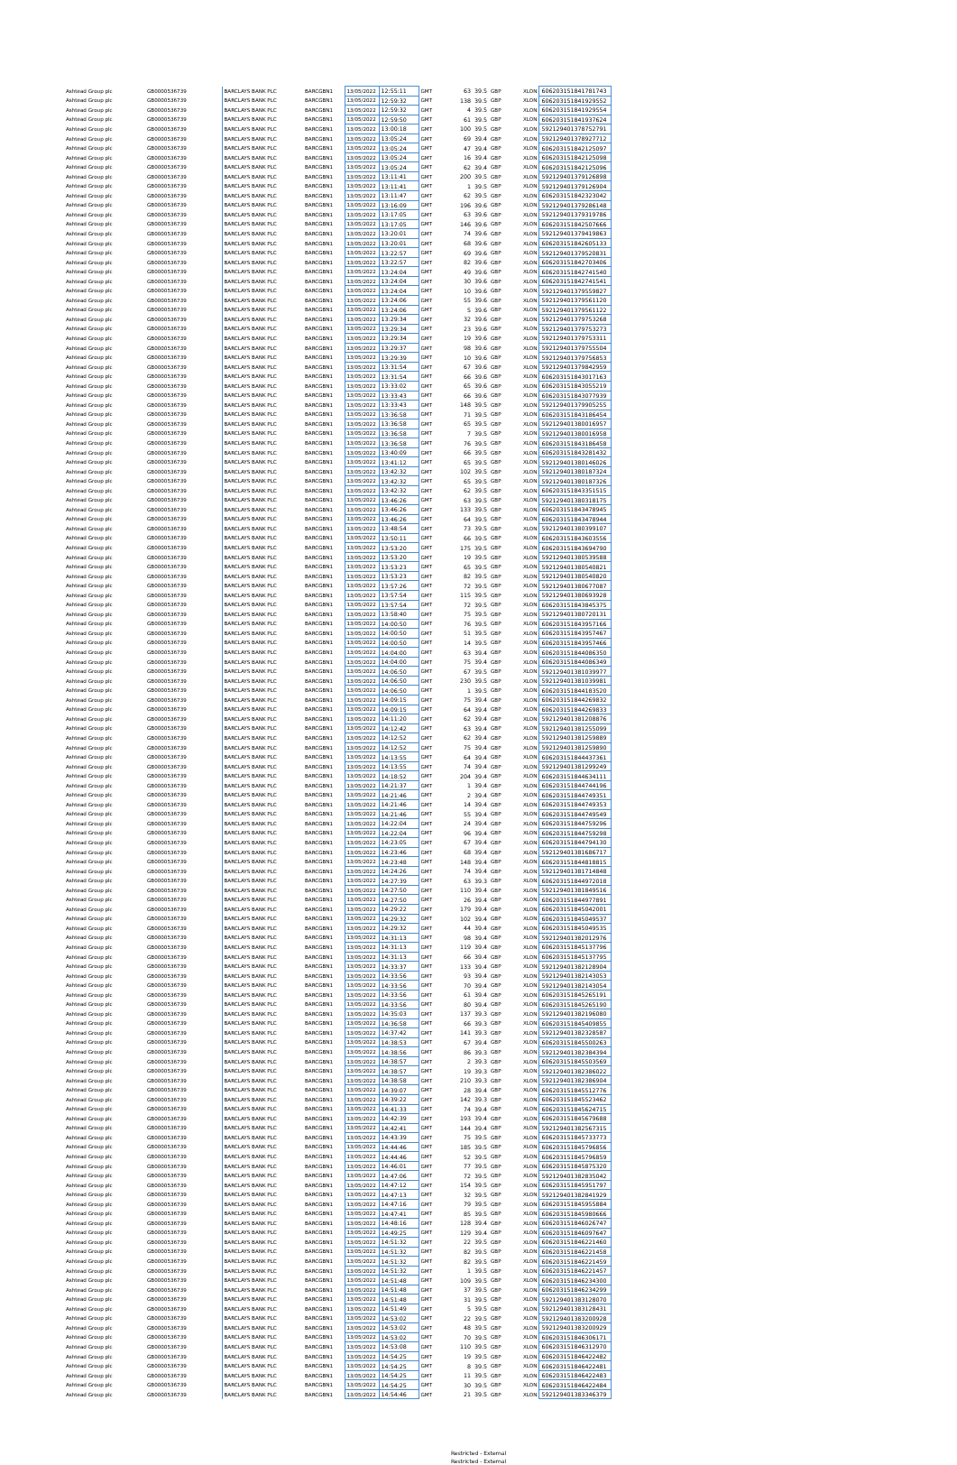| Ashtead Group plc | GB0000536739 | BARCLAYS BANK PLC | BARCGBN1 | 13/05/2022 | 12:55:11 | GMT | 63 | 39.5 | GBP | XLON | 606203151841781743 |
| Ashtead Group plc | GB0000536739 | BARCLAYS BANK PLC | BARCGBN1 | 13/05/2022 | 12:59:32 | GMT | 138 | 39.5 | GBP | XLON | 606203151841929552 |
| Ashtead Group plc | GB0000536739 | BARCLAYS BANK PLC | BARCGBN1 | 13/05/2022 | 12:59:32 | GMT | 4 | 39.5 | GBP | XLON | 606203151841929554 |
| Ashtead Group plc | GB0000536739 | BARCLAYS BANK PLC | BARCGBN1 | 13/05/2022 | 12:59:50 | GMT | 61 | 39.5 | GBP | XLON | 606203151841937624 |
| Ashtead Group plc | GB0000536739 | BARCLAYS BANK PLC | BARCGBN1 | 13/05/2022 | 13:00:18 | GMT | 100 | 39.5 | GBP | XLON | 592129401378752791 |
| Ashtead Group plc | GB0000536739 | BARCLAYS BANK PLC | BARCGBN1 | 13/05/2022 | 13:05:24 | GMT | 69 | 39.4 | GBP | XLON | 592129401378927712 |
| Ashtead Group plc | GB0000536739 | BARCLAYS BANK PLC | BARCGBN1 | 13/05/2022 | 13:05:24 | GMT | 47 | 39.4 | GBP | XLON | 606203151842125097 |
| Ashtead Group plc | GB0000536739 | BARCLAYS BANK PLC | BARCGBN1 | 13/05/2022 | 13:05:24 | GMT | 16 | 39.4 | GBP | XLON | 606203151842125098 |
| Ashtead Group plc | GB0000536739 | BARCLAYS BANK PLC | BARCGBN1 | 13/05/2022 | 13:05:24 | GMT | 62 | 39.4 | GBP | XLON | 606203151842125096 |
| Ashtead Group plc | GB0000536739 | BARCLAYS BANK PLC | BARCGBN1 | 13/05/2022 | 13:11:41 | GMT | 200 | 39.5 | GBP | XLON | 592129401379126898 |
| Ashtead Group plc | GB0000536739 | BARCLAYS BANK PLC | BARCGBN1 | 13/05/2022 | 13:11:41 | GMT | 1 | 39.5 | GBP | XLON | 592129401379126904 |
| Ashtead Group plc | GB0000536739 | BARCLAYS BANK PLC | BARCGBN1 | 13/05/2022 | 13:11:47 | GMT | 62 | 39.5 | GBP | XLON | 606203151842323042 |
| Ashtead Group plc | GB0000536739 | BARCLAYS BANK PLC | BARCGBN1 | 13/05/2022 | 13:16:09 | GMT | 196 | 39.6 | GBP | XLON | 592129401379286148 |
| Ashtead Group plc | GB0000536739 | BARCLAYS BANK PLC | BARCGBN1 | 13/05/2022 | 13:17:05 | GMT | 63 | 39.6 | GBP | XLON | 592129401379319786 |
| Ashtead Group plc | GB0000536739 | BARCLAYS BANK PLC | BARCGBN1 | 13/05/2022 | 13:17:05 | GMT | 146 | 39.6 | GBP | XLON | 606203151842507666 |
| Ashtead Group plc | GB0000536739 | BARCLAYS BANK PLC | BARCGBN1 | 13/05/2022 | 13:20:01 | GMT | 74 | 39.6 | GBP | XLON | 592129401379419863 |
| Ashtead Group plc | GB0000536739 | BARCLAYS BANK PLC | BARCGBN1 | 13/05/2022 | 13:20:01 | GMT | 68 | 39.6 | GBP | XLON | 606203151842605133 |
| Ashtead Group plc | GB0000536739 | BARCLAYS BANK PLC | BARCGBN1 | 13/05/2022 | 13:22:57 | GMT | 69 | 39.6 | GBP | XLON | 592129401379520831 |
| Ashtead Group plc | GB0000536739 | BARCLAYS BANK PLC | BARCGBN1 | 13/05/2022 | 13:22:57 | GMT | 82 | 39.6 | GBP | XLON | 606203151842703406 |
| Ashtead Group plc | GB0000536739 | BARCLAYS BANK PLC | BARCGBN1 | 13/05/2022 | 13:24:04 | GMT | 49 | 39.6 | GBP | XLON | 606203151842741540 |
| Ashtead Group plc | GB0000536739 | BARCLAYS BANK PLC | BARCGBN1 | 13/05/2022 | 13:24:04 | GMT | 30 | 39.6 | GBP | XLON | 606203151842741541 |
| Ashtead Group plc | GB0000536739 | BARCLAYS BANK PLC | BARCGBN1 | 13/05/2022 | 13:24:04 | GMT | 10 | 39.6 | GBP | XLON | 592129401379559827 |
| Ashtead Group plc | GB0000536739 | BARCLAYS BANK PLC | BARCGBN1 | 13/05/2022 | 13:24:06 | GMT | 55 | 39.6 | GBP | XLON | 592129401379561120 |
| Ashtead Group plc | GB0000536739 | BARCLAYS BANK PLC | BARCGBN1 | 13/05/2022 | 13:24:06 | GMT | 5 | 39.6 | GBP | XLON | 592129401379561122 |
| Ashtead Group plc | GB0000536739 | BARCLAYS BANK PLC | BARCGBN1 | 13/05/2022 | 13:29:34 | GMT | 32 | 39.6 | GBP | XLON | 592129401379753268 |
| Ashtead Group plc | GB0000536739 | BARCLAYS BANK PLC | BARCGBN1 | 13/05/2022 | 13:29:34 | GMT | 23 | 39.6 | GBP | XLON | 592129401379753273 |
| Ashtead Group plc | GB0000536739 | BARCLAYS BANK PLC | BARCGBN1 | 13/05/2022 | 13:29:34 | GMT | 19 | 39.6 | GBP | XLON | 592129401379753311 |
| Ashtead Group plc | GB0000536739 | BARCLAYS BANK PLC | BARCGBN1 | 13/05/2022 | 13:29:37 | GMT | 98 | 39.6 | GBP | XLON | 592129401379755504 |
| Ashtead Group plc | GB0000536739 | BARCLAYS BANK PLC | BARCGBN1 | 13/05/2022 | 13:29:39 | GMT | 10 | 39.6 | GBP | XLON | 592129401379756853 |
| Ashtead Group plc | GB0000536739 | BARCLAYS BANK PLC | BARCGBN1 | 13/05/2022 | 13:31:54 | GMT | 67 | 39.6 | GBP | XLON | 592129401379842959 |
| Ashtead Group plc | GB0000536739 | BARCLAYS BANK PLC | BARCGBN1 | 13/05/2022 | 13:31:54 | GMT | 66 | 39.6 | GBP | XLON | 606203151843017163 |
| Ashtead Group plc | GB0000536739 | BARCLAYS BANK PLC | BARCGBN1 | 13/05/2022 | 13:33:02 | GMT | 65 | 39.6 | GBP | XLON | 606203151843055219 |
| Ashtead Group plc | GB0000536739 | BARCLAYS BANK PLC | BARCGBN1 | 13/05/2022 | 13:33:43 | GMT | 66 | 39.6 | GBP | XLON | 606203151843077939 |
| Ashtead Group plc | GB0000536739 | BARCLAYS BANK PLC | BARCGBN1 | 13/05/2022 | 13:33:43 | GMT | 148 | 39.5 | GBP | XLON | 592129401379905255 |
| Ashtead Group plc | GB0000536739 | BARCLAYS BANK PLC | BARCGBN1 | 13/05/2022 | 13:36:58 | GMT | 71 | 39.5 | GBP | XLON | 606203151843186454 |
| Ashtead Group plc | GB0000536739 | BARCLAYS BANK PLC | BARCGBN1 | 13/05/2022 | 13:36:58 | GMT | 65 | 39.5 | GBP | XLON | 592129401380016957 |
| Ashtead Group plc | GB0000536739 | BARCLAYS BANK PLC | BARCGBN1 | 13/05/2022 | 13:36:58 | GMT | 7 | 39.5 | GBP | XLON | 592129401380016958 |
| Ashtead Group plc | GB0000536739 | BARCLAYS BANK PLC | BARCGBN1 | 13/05/2022 | 13:36:58 | GMT | 76 | 39.5 | GBP | XLON | 606203151843186458 |
| Ashtead Group plc | GB0000536739 | BARCLAYS BANK PLC | BARCGBN1 | 13/05/2022 | 13:40:09 | GMT | 66 | 39.5 | GBP | XLON | 606203151843281432 |
| Ashtead Group plc | GB0000536739 | BARCLAYS BANK PLC | BARCGBN1 | 13/05/2022 | 13:41:12 | GMT | 65 | 39.5 | GBP | XLON | 592129401380146026 |
| Ashtead Group plc | GB0000536739 | BARCLAYS BANK PLC | BARCGBN1 | 13/05/2022 | 13:42:32 | GMT | 102 | 39.5 | GBP | XLON | 592129401380187324 |
| Ashtead Group plc | GB0000536739 | BARCLAYS BANK PLC | BARCGBN1 | 13/05/2022 | 13:42:32 | GMT | 65 | 39.5 | GBP | XLON | 592129401380187326 |
| Ashtead Group plc | GB0000536739 | BARCLAYS BANK PLC | BARCGBN1 | 13/05/2022 | 13:42:32 | GMT | 62 | 39.5 | GBP | XLON | 606203151843351515 |
| Ashtead Group plc | GB0000536739 | BARCLAYS BANK PLC | BARCGBN1 | 13/05/2022 | 13:46:26 | GMT | 63 | 39.5 | GBP | XLON | 592129401380318175 |
| Ashtead Group plc | GB0000536739 | BARCLAYS BANK PLC | BARCGBN1 | 13/05/2022 | 13:46:26 | GMT | 133 | 39.5 | GBP | XLON | 606203151843478945 |
| Ashtead Group plc | GB0000536739 | BARCLAYS BANK PLC | BARCGBN1 | 13/05/2022 | 13:46:26 | GMT | 64 | 39.5 | GBP | XLON | 606203151843478944 |
| Ashtead Group plc | GB0000536739 | BARCLAYS BANK PLC | BARCGBN1 | 13/05/2022 | 13:48:54 | GMT | 73 | 39.5 | GBP | XLON | 592129401380399107 |
| Ashtead Group plc | GB0000536739 | BARCLAYS BANK PLC | BARCGBN1 | 13/05/2022 | 13:50:11 | GMT | 66 | 39.5 | GBP | XLON | 606203151843603556 |
| Ashtead Group plc | GB0000536739 | BARCLAYS BANK PLC | BARCGBN1 | 13/05/2022 | 13:53:20 | GMT | 175 | 39.5 | GBP | XLON | 606203151843694790 |
| Ashtead Group plc | GB0000536739 | BARCLAYS BANK PLC | BARCGBN1 | 13/05/2022 | 13:53:20 | GMT | 19 | 39.5 | GBP | XLON | 592129401380539588 |
| Ashtead Group plc | GB0000536739 | BARCLAYS BANK PLC | BARCGBN1 | 13/05/2022 | 13:53:23 | GMT | 65 | 39.5 | GBP | XLON | 592129401380540821 |
| Ashtead Group plc | GB0000536739 | BARCLAYS BANK PLC | BARCGBN1 | 13/05/2022 | 13:53:23 | GMT | 82 | 39.5 | GBP | XLON | 592129401380540820 |
| Ashtead Group plc | GB0000536739 | BARCLAYS BANK PLC | BARCGBN1 | 13/05/2022 | 13:57:26 | GMT | 72 | 39.5 | GBP | XLON | 592129401380677087 |
| Ashtead Group plc | GB0000536739 | BARCLAYS BANK PLC | BARCGBN1 | 13/05/2022 | 13:57:54 | GMT | 115 | 39.5 | GBP | XLON | 592129401380693928 |
| Ashtead Group plc | GB0000536739 | BARCLAYS BANK PLC | BARCGBN1 | 13/05/2022 | 13:57:54 | GMT | 72 | 39.5 | GBP | XLON | 606203151843845375 |
| Ashtead Group plc | GB0000536739 | BARCLAYS BANK PLC | BARCGBN1 | 13/05/2022 | 13:58:40 | GMT | 75 | 39.5 | GBP | XLON | 592129401380720131 |
| Ashtead Group plc | GB0000536739 | BARCLAYS BANK PLC | BARCGBN1 | 13/05/2022 | 14:00:50 | GMT | 76 | 39.5 | GBP | XLON | 606203151843957166 |
| Ashtead Group plc | GB0000536739 | BARCLAYS BANK PLC | BARCGBN1 | 13/05/2022 | 14:00:50 | GMT | 51 | 39.5 | GBP | XLON | 606203151843957467 |
| Ashtead Group plc | GB0000536739 | BARCLAYS BANK PLC | BARCGBN1 | 13/05/2022 | 14:00:50 | GMT | 14 | 39.5 | GBP | XLON | 606203151843957466 |
| Ashtead Group plc | GB0000536739 | BARCLAYS BANK PLC | BARCGBN1 | 13/05/2022 | 14:04:00 | GMT | 63 | 39.4 | GBP | XLON | 606203151844086350 |
| Ashtead Group plc | GB0000536739 | BARCLAYS BANK PLC | BARCGBN1 | 13/05/2022 | 14:04:00 | GMT | 75 | 39.4 | GBP | XLON | 606203151844086349 |
| Ashtead Group plc | GB0000536739 | BARCLAYS BANK PLC | BARCGBN1 | 13/05/2022 | 14:06:50 | GMT | 67 | 39.5 | GBP | XLON | 592129401381039977 |
| Ashtead Group plc | GB0000536739 | BARCLAYS BANK PLC | BARCGBN1 | 13/05/2022 | 14:06:50 | GMT | 230 | 39.5 | GBP | XLON | 592129401381039981 |
| Ashtead Group plc | GB0000536739 | BARCLAYS BANK PLC | BARCGBN1 | 13/05/2022 | 14:06:50 | GMT | 1 | 39.5 | GBP | XLON | 606203151844183520 |
| Ashtead Group plc | GB0000536739 | BARCLAYS BANK PLC | BARCGBN1 | 13/05/2022 | 14:09:15 | GMT | 75 | 39.4 | GBP | XLON | 606203151844269832 |
| Ashtead Group plc | GB0000536739 | BARCLAYS BANK PLC | BARCGBN1 | 13/05/2022 | 14:09:15 | GMT | 64 | 39.4 | GBP | XLON | 606203151844269833 |
| Ashtead Group plc | GB0000536739 | BARCLAYS BANK PLC | BARCGBN1 | 13/05/2022 | 14:11:20 | GMT | 62 | 39.4 | GBP | XLON | 592129401381208876 |
| Ashtead Group plc | GB0000536739 | BARCLAYS BANK PLC | BARCGBN1 | 13/05/2022 | 14:12:42 | GMT | 63 | 39.4 | GBP | XLON | 592129401381255099 |
| Ashtead Group plc | GB0000536739 | BARCLAYS BANK PLC | BARCGBN1 | 13/05/2022 | 14:12:52 | GMT | 62 | 39.4 | GBP | XLON | 592129401381259889 |
| Ashtead Group plc | GB0000536739 | BARCLAYS BANK PLC | BARCGBN1 | 13/05/2022 | 14:12:52 | GMT | 75 | 39.4 | GBP | XLON | 592129401381259890 |
| Ashtead Group plc | GB0000536739 | BARCLAYS BANK PLC | BARCGBN1 | 13/05/2022 | 14:13:55 | GMT | 64 | 39.4 | GBP | XLON | 606203151844437361 |
| Ashtead Group plc | GB0000536739 | BARCLAYS BANK PLC | BARCGBN1 | 13/05/2022 | 14:13:55 | GMT | 74 | 39.4 | GBP | XLON | 592129401381299249 |
| Ashtead Group plc | GB0000536739 | BARCLAYS BANK PLC | BARCGBN1 | 13/05/2022 | 14:18:52 | GMT | 204 | 39.4 | GBP | XLON | 606203151844634111 |
| Ashtead Group plc | GB0000536739 | BARCLAYS BANK PLC | BARCGBN1 | 13/05/2022 | 14:21:37 | GMT | 1 | 39.4 | GBP | XLON | 606203151844744196 |
| Ashtead Group plc | GB0000536739 | BARCLAYS BANK PLC | BARCGBN1 | 13/05/2022 | 14:21:46 | GMT | 2 | 39.4 | GBP | XLON | 606203151844749351 |
| Ashtead Group plc | GB0000536739 | BARCLAYS BANK PLC | BARCGBN1 | 13/05/2022 | 14:21:46 | GMT | 14 | 39.4 | GBP | XLON | 606203151844749353 |
| Ashtead Group plc | GB0000536739 | BARCLAYS BANK PLC | BARCGBN1 | 13/05/2022 | 14:21:46 | GMT | 55 | 39.4 | GBP | XLON | 606203151844749549 |
| Ashtead Group plc | GB0000536739 | BARCLAYS BANK PLC | BARCGBN1 | 13/05/2022 | 14:22:04 | GMT | 24 | 39.4 | GBP | XLON | 606203151844759296 |
| Ashtead Group plc | GB0000536739 | BARCLAYS BANK PLC | BARCGBN1 | 13/05/2022 | 14:22:04 | GMT | 96 | 39.4 | GBP | XLON | 606203151844759298 |
| Ashtead Group plc | GB0000536739 | BARCLAYS BANK PLC | BARCGBN1 | 13/05/2022 | 14:23:05 | GMT | 67 | 39.4 | GBP | XLON | 606203151844794130 |
| Ashtead Group plc | GB0000536739 | BARCLAYS BANK PLC | BARCGBN1 | 13/05/2022 | 14:23:46 | GMT | 68 | 39.4 | GBP | XLON | 592129401381686717 |
| Ashtead Group plc | GB0000536739 | BARCLAYS BANK PLC | BARCGBN1 | 13/05/2022 | 14:23:48 | GMT | 148 | 39.4 | GBP | XLON | 606203151844818815 |
| Ashtead Group plc | GB0000536739 | BARCLAYS BANK PLC | BARCGBN1 | 13/05/2022 | 14:24:26 | GMT | 74 | 39.4 | GBP | XLON | 592129401381714848 |
| Ashtead Group plc | GB0000536739 | BARCLAYS BANK PLC | BARCGBN1 | 13/05/2022 | 14:27:39 | GMT | 63 | 39.3 | GBP | XLON | 606203151844972018 |
| Ashtead Group plc | GB0000536739 | BARCLAYS BANK PLC | BARCGBN1 | 13/05/2022 | 14:27:50 | GMT | 110 | 39.4 | GBP | XLON | 592129401381849516 |
| Ashtead Group plc | GB0000536739 | BARCLAYS BANK PLC | BARCGBN1 | 13/05/2022 | 14:27:50 | GMT | 26 | 39.4 | GBP | XLON | 606203151844977891 |
| Ashtead Group plc | GB0000536739 | BARCLAYS BANK PLC | BARCGBN1 | 13/05/2022 | 14:29:22 | GMT | 179 | 39.4 | GBP | XLON | 606203151845042001 |
| Ashtead Group plc | GB0000536739 | BARCLAYS BANK PLC | BARCGBN1 | 13/05/2022 | 14:29:32 | GMT | 102 | 39.4 | GBP | XLON | 606203151845049537 |
| Ashtead Group plc | GB0000536739 | BARCLAYS BANK PLC | BARCGBN1 | 13/05/2022 | 14:29:32 | GMT | 44 | 39.4 | GBP | XLON | 606203151845049535 |
| Ashtead Group plc | GB0000536739 | BARCLAYS BANK PLC | BARCGBN1 | 13/05/2022 | 14:31:13 | GMT | 98 | 39.4 | GBP | XLON | 592129401382012976 |
| Ashtead Group plc | GB0000536739 | BARCLAYS BANK PLC | BARCGBN1 | 13/05/2022 | 14:31:13 | GMT | 119 | 39.4 | GBP | XLON | 606203151845137796 |
| Ashtead Group plc | GB0000536739 | BARCLAYS BANK PLC | BARCGBN1 | 13/05/2022 | 14:31:13 | GMT | 66 | 39.4 | GBP | XLON | 606203151845137795 |
| Ashtead Group plc | GB0000536739 | BARCLAYS BANK PLC | BARCGBN1 | 13/05/2022 | 14:33:37 | GMT | 133 | 39.4 | GBP | XLON | 592129401382128904 |
| Ashtead Group plc | GB0000536739 | BARCLAYS BANK PLC | BARCGBN1 | 13/05/2022 | 14:33:56 | GMT | 93 | 39.4 | GBP | XLON | 592129401382143053 |
| Ashtead Group plc | GB0000536739 | BARCLAYS BANK PLC | BARCGBN1 | 13/05/2022 | 14:33:56 | GMT | 70 | 39.4 | GBP | XLON | 592129401382143054 |
| Ashtead Group plc | GB0000536739 | BARCLAYS BANK PLC | BARCGBN1 | 13/05/2022 | 14:33:56 | GMT | 61 | 39.4 | GBP | XLON | 606203151845265191 |
| Ashtead Group plc | GB0000536739 | BARCLAYS BANK PLC | BARCGBN1 | 13/05/2022 | 14:33:56 | GMT | 80 | 39.4 | GBP | XLON | 606203151845265190 |
| Ashtead Group plc | GB0000536739 | BARCLAYS BANK PLC | BARCGBN1 | 13/05/2022 | 14:35:03 | GMT | 137 | 39.3 | GBP | XLON | 592129401382196080 |
| Ashtead Group plc | GB0000536739 | BARCLAYS BANK PLC | BARCGBN1 | 13/05/2022 | 14:36:58 | GMT | 66 | 39.3 | GBP | XLON | 606203151845409855 |
| Ashtead Group plc | GB0000536739 | BARCLAYS BANK PLC | BARCGBN1 | 13/05/2022 | 14:37:42 | GMT | 141 | 39.3 | GBP | XLON | 592129401382328587 |
| Ashtead Group plc | GB0000536739 | BARCLAYS BANK PLC | BARCGBN1 | 13/05/2022 | 14:38:53 | GMT | 67 | 39.4 | GBP | XLON | 606203151845500263 |
| Ashtead Group plc | GB0000536739 | BARCLAYS BANK PLC | BARCGBN1 | 13/05/2022 | 14:38:56 | GMT | 86 | 39.3 | GBP | XLON | 592129401382384394 |
| Ashtead Group plc | GB0000536739 | BARCLAYS BANK PLC | BARCGBN1 | 13/05/2022 | 14:38:57 | GMT | 2 | 39.3 | GBP | XLON | 606203151845503569 |
| Ashtead Group plc | GB0000536739 | BARCLAYS BANK PLC | BARCGBN1 | 13/05/2022 | 14:38:57 | GMT | 19 | 39.3 | GBP | XLON | 592129401382386022 |
| Ashtead Group plc | GB0000536739 | BARCLAYS BANK PLC | BARCGBN1 | 13/05/2022 | 14:38:58 | GMT | 210 | 39.3 | GBP | XLON | 592129401382386904 |
| Ashtead Group plc | GB0000536739 | BARCLAYS BANK PLC | BARCGBN1 | 13/05/2022 | 14:39:07 | GMT | 28 | 39.4 | GBP | XLON | 606203151845512776 |
| Ashtead Group plc | GB0000536739 | BARCLAYS BANK PLC | BARCGBN1 | 13/05/2022 | 14:39:22 | GMT | 142 | 39.3 | GBP | XLON | 606203151845523462 |
| Ashtead Group plc | GB0000536739 | BARCLAYS BANK PLC | BARCGBN1 | 13/05/2022 | 14:41:33 | GMT | 74 | 39.4 | GBP | XLON | 606203151845624715 |
| Ashtead Group plc | GB0000536739 | BARCLAYS BANK PLC | BARCGBN1 | 13/05/2022 | 14:42:39 | GMT | 193 | 39.4 | GBP | XLON | 606203151845679688 |
| Ashtead Group plc | GB0000536739 | BARCLAYS BANK PLC | BARCGBN1 | 13/05/2022 | 14:42:41 | GMT | 144 | 39.4 | GBP | XLON | 592129401382567315 |
| Ashtead Group plc | GB0000536739 | BARCLAYS BANK PLC | BARCGBN1 | 13/05/2022 | 14:43:39 | GMT | 75 | 39.5 | GBP | XLON | 606203151845733773 |
| Ashtead Group plc | GB0000536739 | BARCLAYS BANK PLC | BARCGBN1 | 13/05/2022 | 14:44:46 | GMT | 185 | 39.5 | GBP | XLON | 606203151845796856 |
| Ashtead Group plc | GB0000536739 | BARCLAYS BANK PLC | BARCGBN1 | 13/05/2022 | 14:44:46 | GMT | 52 | 39.5 | GBP | XLON | 606203151845796859 |
| Ashtead Group plc | GB0000536739 | BARCLAYS BANK PLC | BARCGBN1 | 13/05/2022 | 14:46:01 | GMT | 77 | 39.5 | GBP | XLON | 606203151845875320 |
| Ashtead Group plc | GB0000536739 | BARCLAYS BANK PLC | BARCGBN1 | 13/05/2022 | 14:47:06 | GMT | 72 | 39.5 | GBP | XLON | 592129401382835042 |
| Ashtead Group plc | GB0000536739 | BARCLAYS BANK PLC | BARCGBN1 | 13/05/2022 | 14:47:12 | GMT | 154 | 39.5 | GBP | XLON | 606203151845951797 |
| Ashtead Group plc | GB0000536739 | BARCLAYS BANK PLC | BARCGBN1 | 13/05/2022 | 14:47:13 | GMT | 32 | 39.5 | GBP | XLON | 592129401382841929 |
| Ashtead Group plc | GB0000536739 | BARCLAYS BANK PLC | BARCGBN1 | 13/05/2022 | 14:47:16 | GMT | 79 | 39.5 | GBP | XLON | 606203151845955884 |
| Ashtead Group plc | GB0000536739 | BARCLAYS BANK PLC | BARCGBN1 | 13/05/2022 | 14:47:41 | GMT | 85 | 39.5 | GBP | XLON | 606203151845980666 |
| Ashtead Group plc | GB0000536739 | BARCLAYS BANK PLC | BARCGBN1 | 13/05/2022 | 14:48:16 | GMT | 128 | 39.4 | GBP | XLON | 606203151846026747 |
| Ashtead Group plc | GB0000536739 | BARCLAYS BANK PLC | BARCGBN1 | 13/05/2022 | 14:49:25 | GMT | 129 | 39.4 | GBP | XLON | 606203151846097647 |
| Ashtead Group plc | GB0000536739 | BARCLAYS BANK PLC | BARCGBN1 | 13/05/2022 | 14:51:32 | GMT | 22 | 39.5 | GBP | XLON | 606203151846221460 |
| Ashtead Group plc | GB0000536739 | BARCLAYS BANK PLC | BARCGBN1 | 13/05/2022 | 14:51:32 | GMT | 82 | 39.5 | GBP | XLON | 606203151846221458 |
| Ashtead Group plc | GB0000536739 | BARCLAYS BANK PLC | BARCGBN1 | 13/05/2022 | 14:51:32 | GMT | 82 | 39.5 | GBP | XLON | 606203151846221459 |
| Ashtead Group plc | GB0000536739 | BARCLAYS BANK PLC | BARCGBN1 | 13/05/2022 | 14:51:32 | GMT | 1 | 39.5 | GBP | XLON | 606203151846221457 |
| Ashtead Group plc | GB0000536739 | BARCLAYS BANK PLC | BARCGBN1 | 13/05/2022 | 14:51:48 | GMT | 109 | 39.5 | GBP | XLON | 606203151846234300 |
| Ashtead Group plc | GB0000536739 | BARCLAYS BANK PLC | BARCGBN1 | 13/05/2022 | 14:51:48 | GMT | 37 | 39.5 | GBP | XLON | 606203151846234299 |
| Ashtead Group plc | GB0000536739 | BARCLAYS BANK PLC | BARCGBN1 | 13/05/2022 | 14:51:48 | GMT | 31 | 39.5 | GBP | XLON | 592129401383128070 |
| Ashtead Group plc | GB0000536739 | BARCLAYS BANK PLC | BARCGBN1 | 13/05/2022 | 14:51:49 | GMT | 5 | 39.5 | GBP | XLON | 592129401383128431 |
| Ashtead Group plc | GB0000536739 | BARCLAYS BANK PLC | BARCGBN1 | 13/05/2022 | 14:53:02 | GMT | 22 | 39.5 | GBP | XLON | 592129401383200928 |
| Ashtead Group plc | GB0000536739 | BARCLAYS BANK PLC | BARCGBN1 | 13/05/2022 | 14:53:02 | GMT | 48 | 39.5 | GBP | XLON | 592129401383200929 |
| Ashtead Group plc | GB0000536739 | BARCLAYS BANK PLC | BARCGBN1 | 13/05/2022 | 14:53:02 | GMT | 70 | 39.5 | GBP | XLON | 606203151846306171 |
| Ashtead Group plc | GB0000536739 | BARCLAYS BANK PLC | BARCGBN1 | 13/05/2022 | 14:53:08 | GMT | 110 | 39.5 | GBP | XLON | 606203151846312970 |
| Ashtead Group plc | GB0000536739 | BARCLAYS BANK PLC | BARCGBN1 | 13/05/2022 | 14:54:25 | GMT | 19 | 39.5 | GBP | XLON | 606203151846422482 |
| Ashtead Group plc | GB0000536739 | BARCLAYS BANK PLC | BARCGBN1 | 13/05/2022 | 14:54:25 | GMT | 8 | 39.5 | GBP | XLON | 606203151846422481 |
| Ashtead Group plc | GB0000536739 | BARCLAYS BANK PLC | BARCGBN1 | 13/05/2022 | 14:54:25 | GMT | 11 | 39.5 | GBP | XLON | 606203151846422483 |
| Ashtead Group plc | GB0000536739 | BARCLAYS BANK PLC | BARCGBN1 | 13/05/2022 | 14:54:25 | GMT | 30 | 39.5 | GBP | XLON | 606203151846422484 |
| Ashtead Group plc | GB0000536739 | BARCLAYS BANK PLC | BARCGBN1 | 13/05/2022 | 14:54:46 | GMT | 21 | 39.5 | GBP | XLON | 592129401383346379 |
Restricted - External
Restricted - External